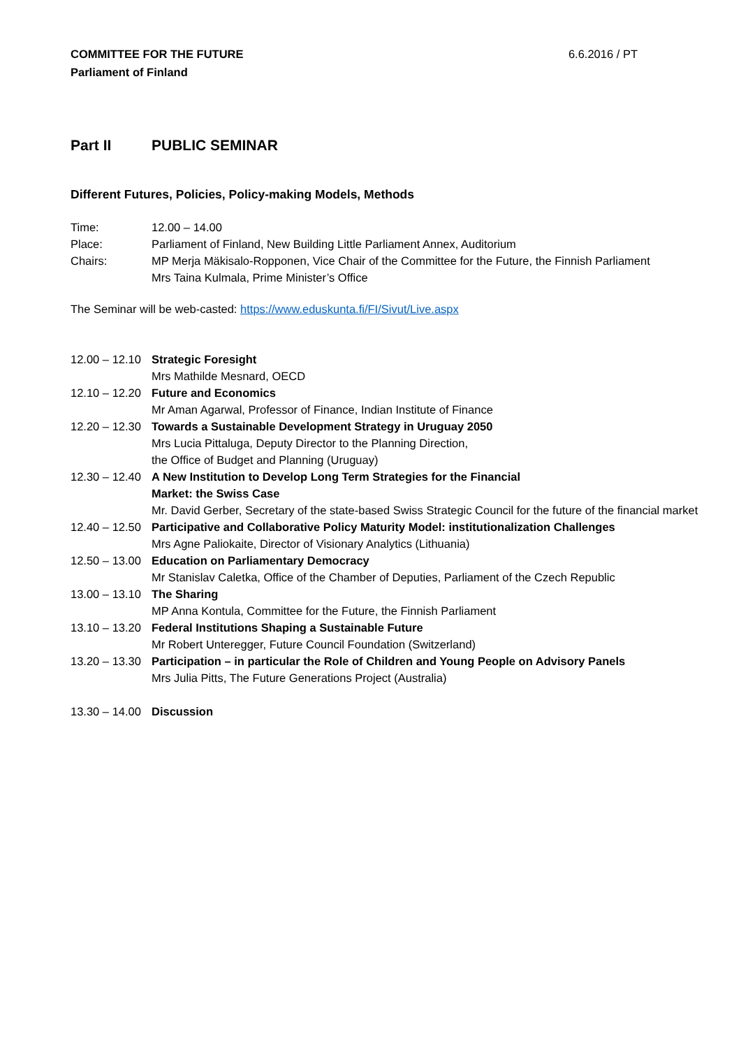COMMITTEE FOR THE FUTURE
Parliament of Finland
6.6.2016 / PT
Part II PUBLIC SEMINAR
Different Futures, Policies, Policy-making Models, Methods
Time: 12.00 – 14.00
Place: Parliament of Finland, New Building Little Parliament Annex, Auditorium
Chairs: MP Merja Mäkisalo-Ropponen, Vice Chair of the Committee for the Future, the Finnish Parliament
Mrs Taina Kulmala, Prime Minister’s Office
The Seminar will be web-casted: https://www.eduskunta.fi/FI/Sivut/Live.aspx
12.00 – 12.10
Strategic Foresight
Mrs Mathilde Mesnard, OECD
12.10 – 12.20
Future and Economics
Mr Aman Agarwal, Professor of Finance, Indian Institute of Finance
12.20 – 12.30
Towards a Sustainable Development Strategy in Uruguay 2050
Mrs Lucia Pittaluga, Deputy Director to the Planning Direction,
the Office of Budget and Planning (Uruguay)
12.30 – 12.40
A New Institution to Develop Long Term Strategies for the Financial
Market: the Swiss Case
Mr. David Gerber, Secretary of the state-based Swiss Strategic Council for the future of the financial market
12.40 – 12.50
Participative and Collaborative Policy Maturity Model: institutionalization Challenges
Mrs Agne Paliokaite, Director of Visionary Analytics (Lithuania)
12.50 – 13.00
Education on Parliamentary Democracy
Mr Stanislav Caletka, Office of the Chamber of Deputies, Parliament of the Czech Republic
13.00 – 13.10
The Sharing
MP Anna Kontula, Committee for the Future, the Finnish Parliament
13.10 – 13.20
Federal Institutions Shaping a Sustainable Future
Mr Robert Unteregger, Future Council Foundation (Switzerland)
13.20 – 13.30
Participation – in particular the Role of Children and Young People on Advisory Panels
Mrs Julia Pitts, The Future Generations Project (Australia)
13.30 – 14.00
Discussion